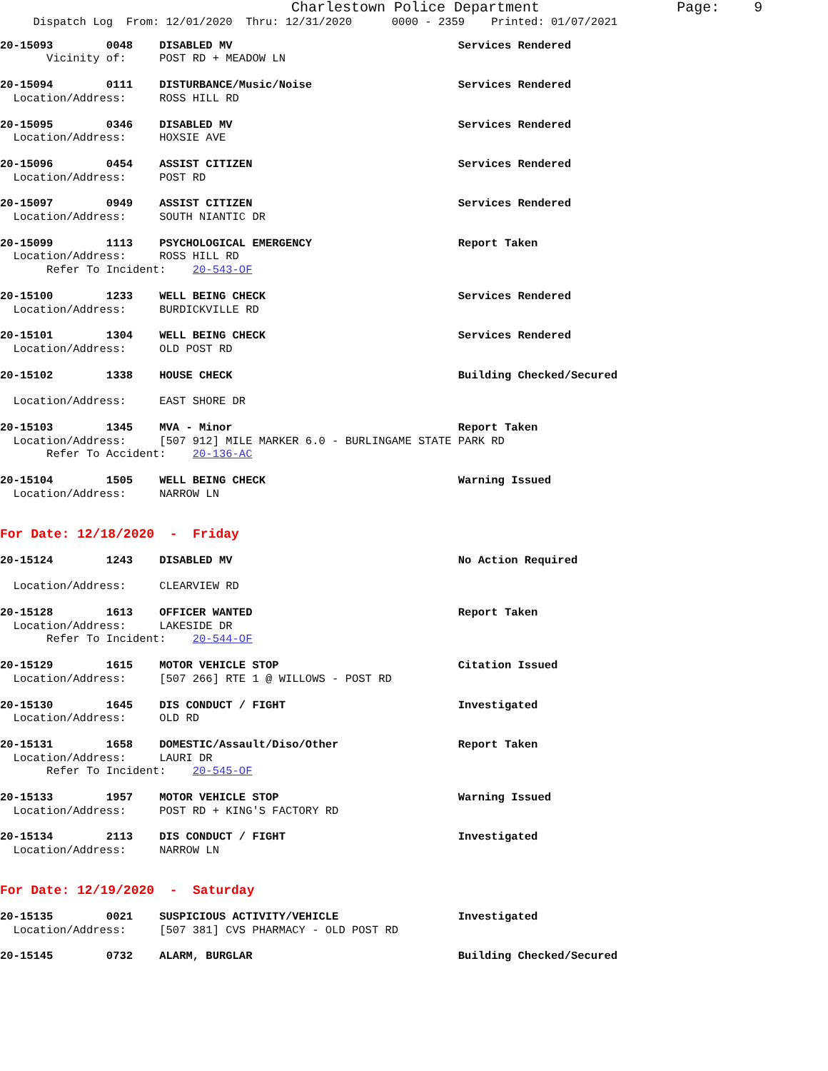Charlestown Police Department Page: 9
Dispatch Log From: 12/01/2020 Thru: 12/31/2020 0000 - 2359 Printed: 01/07/2021
20-15093 0048 DISABLED MV Services Rendered
Vicinity of: POST RD + MEADOW LN
20-15094 0111 DISTURBANCE/Music/Noise Services Rendered
Location/Address: ROSS HILL RD
20-15095 0346 DISABLED MV Services Rendered
Location/Address: HOXSIE AVE
20-15096 0454 ASSIST CITIZEN Services Rendered
Location/Address: POST RD
20-15097 0949 ASSIST CITIZEN Services Rendered
Location/Address: SOUTH NIANTIC DR
20-15099 1113 PSYCHOLOGICAL EMERGENCY Report Taken
Location/Address: ROSS HILL RD
Refer To Incident: 20-543-OF
20-15100 1233 WELL BEING CHECK Services Rendered
Location/Address: BURDICKVILLE RD
20-15101 1304 WELL BEING CHECK Services Rendered
Location/Address: OLD POST RD
20-15102 1338 HOUSE CHECK Building Checked/Secured
Location/Address: EAST SHORE DR
20-15103 1345 MVA - Minor Report Taken
Location/Address: [507 912] MILE MARKER 6.0 - BURLINGAME STATE PARK RD
Refer To Accident: 20-136-AC
20-15104 1505 WELL BEING CHECK Warning Issued
Location/Address: NARROW LN
For Date: 12/18/2020 - Friday
20-15124 1243 DISABLED MV No Action Required
Location/Address: CLEARVIEW RD
20-15128 1613 OFFICER WANTED Report Taken
Location/Address: LAKESIDE DR
Refer To Incident: 20-544-OF
20-15129 1615 MOTOR VEHICLE STOP Citation Issued
Location/Address: [507 266] RTE 1 @ WILLOWS - POST RD
20-15130 1645 DIS CONDUCT / FIGHT Investigated
Location/Address: OLD RD
20-15131 1658 DOMESTIC/Assault/Diso/Other Report Taken
Location/Address: LAURI DR
Refer To Incident: 20-545-OF
20-15133 1957 MOTOR VEHICLE STOP Warning Issued
Location/Address: POST RD + KING'S FACTORY RD
20-15134 2113 DIS CONDUCT / FIGHT Investigated
Location/Address: NARROW LN
For Date: 12/19/2020 - Saturday
20-15135 0021 SUSPICIOUS ACTIVITY/VEHICLE Investigated
Location/Address: [507 381] CVS PHARMACY - OLD POST RD
20-15145 0732 ALARM, BURGLAR Building Checked/Secured